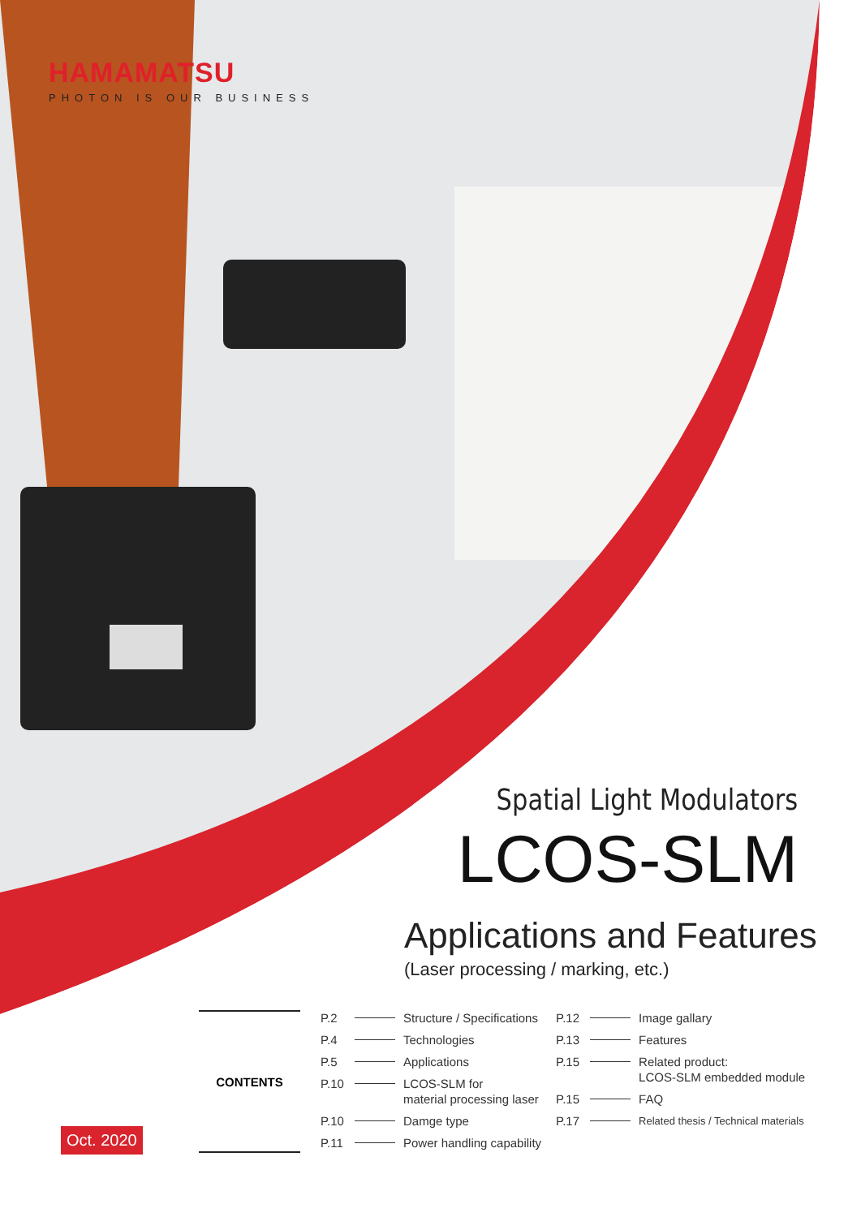HAMAMATSU
PHOTON IS OUR BUSINESS
Spatial Light Modulators
LCOS-SLM
Applications and Features
(Laser processing / marking, etc.)
CONTENTS
P.2 Structure / Specifications
P.4 Technologies
P.5 Applications
P.10 LCOS-SLM for
material processing laser
P.10 Damge type
P.11 Power handling capability
P.12 Image gallary
P.13 Features
P.15 Related product:
LCOS-SLM embedded module
P.15 FAQ
P.17 Related thesis / Technical materials
Oct. 2020